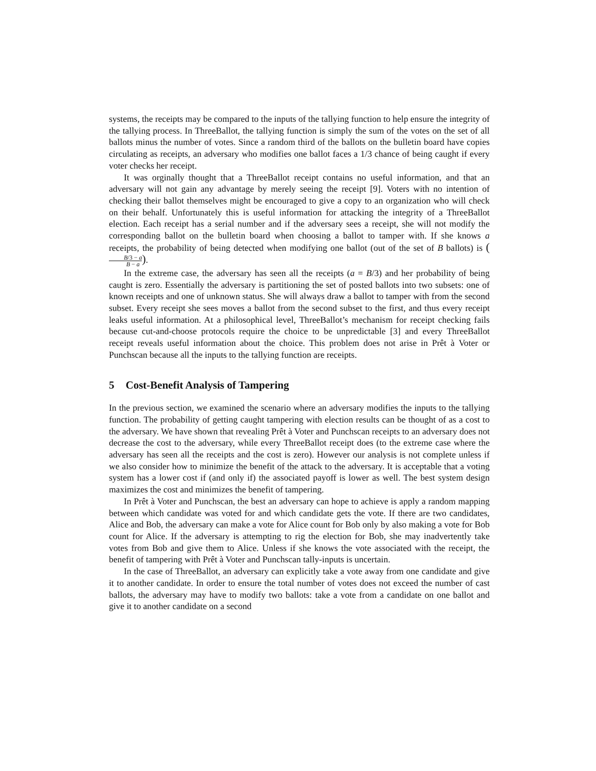systems, the receipts may be compared to the inputs of the tallying function to help ensure the integrity of the tallying process. In ThreeBallot, the tallying function is simply the sum of the votes on the set of all ballots minus the number of votes. Since a random third of the ballots on the bulletin board have copies circulating as receipts, an adversary who modifies one ballot faces a 1/3 chance of being caught if every voter checks her receipt.
It was orginally thought that a ThreeBallot receipt contains no useful information, and that an adversary will not gain any advantage by merely seeing the receipt [9]. Voters with no intention of checking their ballot themselves might be encouraged to give a copy to an organization who will check on their behalf. Unfortunately this is useful information for attacking the integrity of a ThreeBallot election. Each receipt has a serial number and if the adversary sees a receipt, she will not modify the corresponding ballot on the bulletin board when choosing a ballot to tamper with. If she knows a receipts, the probability of being detected when modifying one ballot (out of the set of B ballots) is (B/3 − a B − a).
In the extreme case, the adversary has seen all the receipts (a = B/3) and her probability of being caught is zero. Essentially the adversary is partitioning the set of posted ballots into two subsets: one of known receipts and one of unknown status. She will always draw a ballot to tamper with from the second subset. Every receipt she sees moves a ballot from the second subset to the first, and thus every receipt leaks useful information. At a philosophical level, ThreeBallot’s mechanism for receipt checking fails because cut-and-choose protocols require the choice to be unpredictable [3] and every ThreeBallot receipt reveals useful information about the choice. This problem does not arise in Prêt à Voter or Punchscan because all the inputs to the tallying function are receipts.
5 Cost-Benefit Analysis of Tampering
In the previous section, we examined the scenario where an adversary modifies the inputs to the tallying function. The probability of getting caught tampering with election results can be thought of as a cost to the adversary. We have shown that revealing Prêt à Voter and Punchscan receipts to an adversary does not decrease the cost to the adversary, while every ThreeBallot receipt does (to the extreme case where the adversary has seen all the receipts and the cost is zero). However our analysis is not complete unless if we also consider how to minimize the benefit of the attack to the adversary. It is acceptable that a voting system has a lower cost if (and only if) the associated payoff is lower as well. The best system design maximizes the cost and minimizes the benefit of tampering.
In Prêt à Voter and Punchscan, the best an adversary can hope to achieve is apply a random mapping between which candidate was voted for and which candidate gets the vote. If there are two candidates, Alice and Bob, the adversary can make a vote for Alice count for Bob only by also making a vote for Bob count for Alice. If the adversary is attempting to rig the election for Bob, she may inadvertently take votes from Bob and give them to Alice. Unless if she knows the vote associated with the receipt, the benefit of tampering with Prêt à Voter and Punchscan tally-inputs is uncertain.
In the case of ThreeBallot, an adversary can explicitly take a vote away from one candidate and give it to another candidate. In order to ensure the total number of votes does not exceed the number of cast ballots, the adversary may have to modify two ballots: take a vote from a candidate on one ballot and give it to another candidate on a second